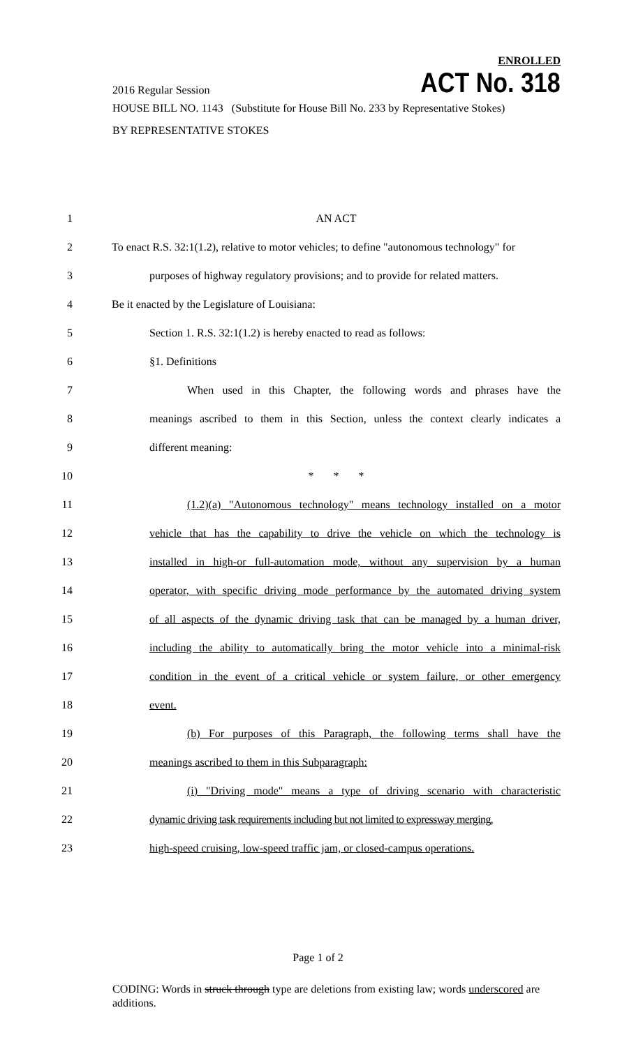ENROLLED
2016 Regular Session ACT No. 318
HOUSE BILL NO. 1143 (Substitute for House Bill No. 233 by Representative Stokes)
BY REPRESENTATIVE STOKES
1 AN ACT
2 To enact R.S. 32:1(1.2), relative to motor vehicles; to define "autonomous technology" for
3 purposes of highway regulatory provisions; and to provide for related matters.
4 Be it enacted by the Legislature of Louisiana:
5 Section 1. R.S. 32:1(1.2) is hereby enacted to read as follows:
6 §1. Definitions
7 When used in this Chapter, the following words and phrases have the
8 meanings ascribed to them in this Section, unless the context clearly indicates a
9 different meaning:
10 * * *
11 (1.2)(a) "Autonomous technology" means technology installed on a motor
12 vehicle that has the capability to drive the vehicle on which the technology is
13 installed in high-or full-automation mode, without any supervision by a human
14 operator, with specific driving mode performance by the automated driving system
15 of all aspects of the dynamic driving task that can be managed by a human driver,
16 including the ability to automatically bring the motor vehicle into a minimal-risk
17 condition in the event of a critical vehicle or system failure, or other emergency
18 event.
19 (b) For purposes of this Paragraph, the following terms shall have the
20 meanings ascribed to them in this Subparagraph:
21 (i) "Driving mode" means a type of driving scenario with characteristic
22 dynamic driving task requirements including but not limited to expressway merging,
23 high-speed cruising, low-speed traffic jam, or closed-campus operations.
Page 1 of 2
CODING: Words in struck through type are deletions from existing law; words underscored are additions.